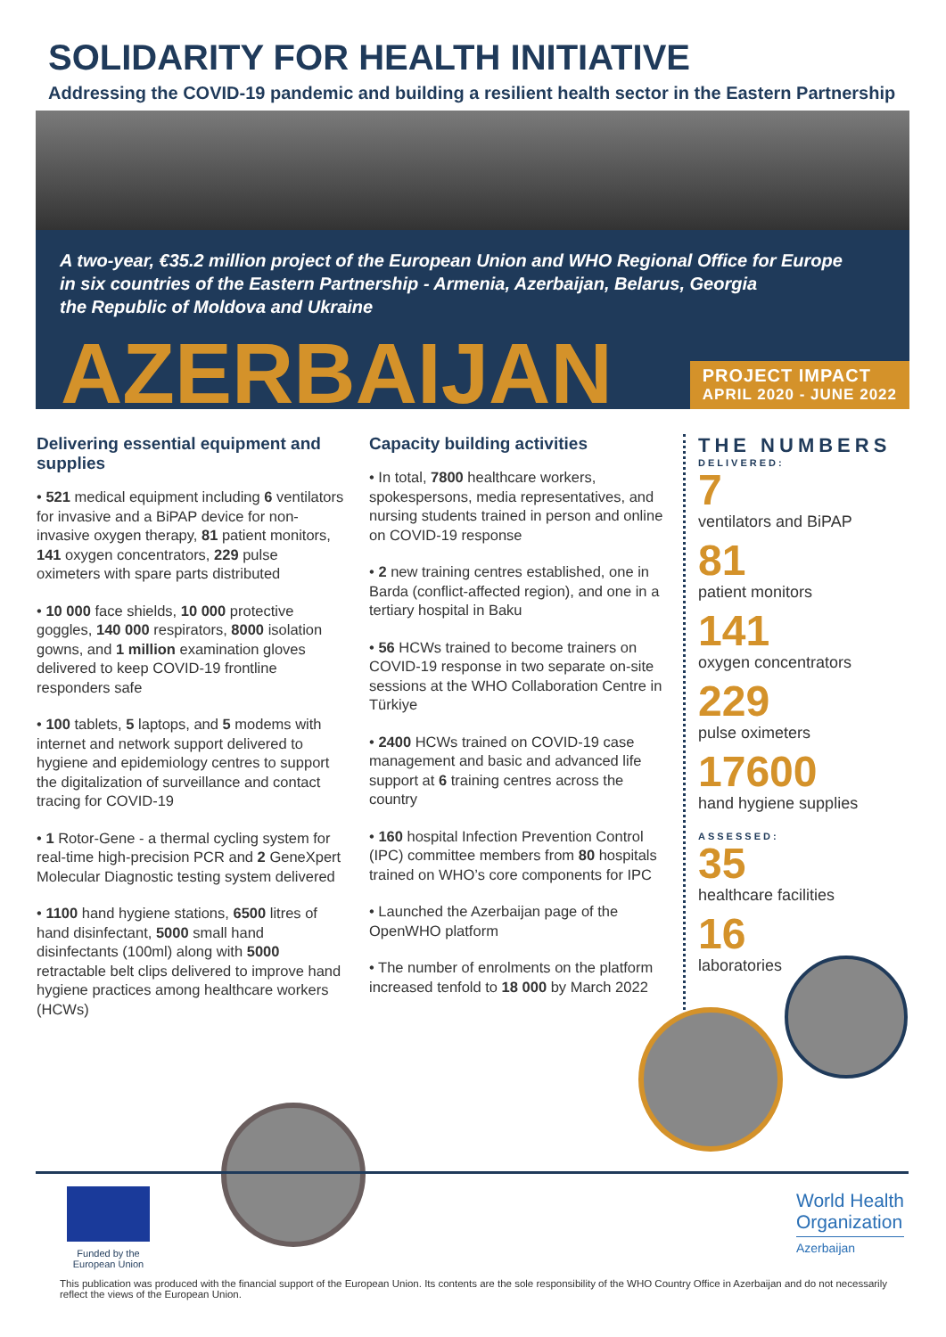SOLIDARITY FOR HEALTH INITIATIVE
Addressing the COVID-19 pandemic and building a resilient health sector in the Eastern Partnership
A two-year, €35.2 million project of the European Union and WHO Regional Office for Europe
in six countries of the Eastern Partnership - Armenia, Azerbaijan, Belarus, Georgia
the Republic of Moldova and Ukraine
AZERBAIJAN
PROJECT IMPACT
APRIL 2020 - JUNE 2022
Delivering essential equipment and supplies
• 521 medical equipment including 6 ventilators for invasive and a BiPAP device for non-invasive oxygen therapy, 81 patient monitors, 141 oxygen concentrators, 229 pulse oximeters with spare parts distributed
• 10 000 face shields, 10 000 protective goggles, 140 000 respirators, 8000 isolation gowns, and 1 million examination gloves delivered to keep COVID-19 frontline responders safe
• 100 tablets, 5 laptops, and 5 modems with internet and network support delivered to hygiene and epidemiology centres to support the digitalization of surveillance and contact tracing for COVID-19
• 1 Rotor-Gene - a thermal cycling system for real-time high-precision PCR and 2 GeneXpert Molecular Diagnostic testing system delivered
• 1100 hand hygiene stations, 6500 litres of hand disinfectant, 5000 small hand disinfectants (100ml) along with 5000 retractable belt clips delivered to improve hand hygiene practices among healthcare workers (HCWs)
Capacity building activities
• In total, 7800 healthcare workers, spokespersons, media representatives, and nursing students trained in person and online on COVID-19 response
• 2 new training centres established, one in Barda (conflict-affected region), and one in a tertiary hospital in Baku
• 56 HCWs trained to become trainers on COVID-19 response in two separate on-site sessions at the WHO Collaboration Centre in Türkiye
• 2400 HCWs trained on COVID-19 case management and basic and advanced life support at 6 training centres across the country
• 160 hospital Infection Prevention Control (IPC) committee members from 80 hospitals trained on WHO’s core components for IPC
• Launched the Azerbaijan page of the OpenWHO platform
• The number of enrolments on the platform increased tenfold to 18 000 by March 2022
THE NUMBERS
DELIVERED:
7
ventilators and BiPAP
81
patient monitors
141
oxygen concentrators
229
pulse oximeters
17600
hand hygiene supplies
ASSESSED:
35
healthcare facilities
16
laboratories
Funded by the European Union
World Health
Organization
Azerbaijan
This publication was produced with the financial support of the European Union. Its contents are the sole responsibility of the WHO Country Office in Azerbaijan and do not necessarily reflect the views of the European Union.